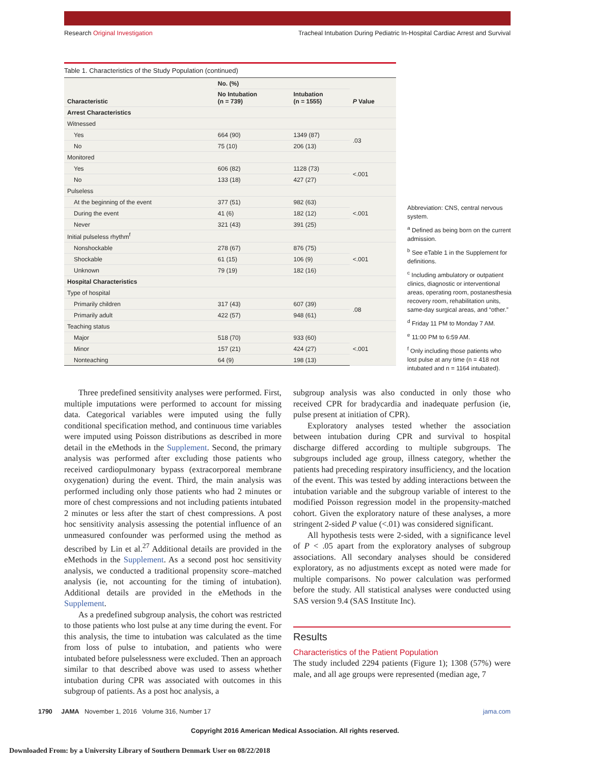Research Original Investigation Tracheal Intubation During Pediatric In-Hospital Cardiac Arrest and Survival
Table 1. Characteristics of the Study Population (continued)
| Characteristic | No. (%) | | P Value |
| --- | --- | --- | --- |
| | No Intubation (n = 739) | Intubation (n = 1555) | |
| Arrest Characteristics | | | |
| Witnessed | | | |
| Yes | 664 (90) | 1349 (87) | .03 |
| No | 75 (10) | 206 (13) | |
| Monitored | | | |
| Yes | 606 (82) | 1128 (73) | <.001 |
| No | 133 (18) | 427 (27) | |
| Pulseless | | | |
| At the beginning of the event | 377 (51) | 982 (63) | <.001 |
| During the event | 41 (6) | 182 (12) | |
| Never | 321 (43) | 391 (25) | |
| Initial pulseless rhythm<sup>f</sup> | | | |
| Nonshockable | 278 (67) | 876 (75) | <.001 |
| Shockable | 61 (15) | 106 (9) | |
| Unknown | 79 (19) | 182 (16) | |
| Hospital Characteristics | | | |
| Type of hospital | | | |
| Primarily children | 317 (43) | 607 (39) | .08 |
| Primarily adult | 422 (57) | 948 (61) | |
| Teaching status | | | |
| Major | 518 (70) | 933 (60) | <.001 |
| Minor | 157 (21) | 424 (27) | |
| Nonteaching | 64 (9) | 198 (13) | |
Abbreviation: CNS, central nervous system.
<sup>a</sup> Defined as being born on the current admission.
<sup>b</sup> See eTable 1 in the Supplement for definitions.
<sup>c</sup> Including ambulatory or outpatient clinics, diagnostic or interventional areas, operating room, postanesthesia recovery room, rehabilitation units, same-day surgical areas, and “other.”
<sup>d</sup> Friday 11 PM to Monday 7 AM.
<sup>e</sup> 11:00 PM to 6:59 AM.
<sup>f</sup> Only including those patients who lost pulse at any time (n = 418 not intubated and n = 1164 intubated).
Three predefined sensitivity analyses were performed. First, multiple imputations were performed to account for missing data. Categorical variables were imputed using the fully conditional specification method, and continuous time variables were imputed using Poisson distributions as described in more detail in the eMethods in the Supplement. Second, the primary analysis was performed after excluding those patients who received cardiopulmonary bypass (extracorporeal membrane oxygenation) during the event. Third, the main analysis was performed including only those patients who had 2 minutes or more of chest compressions and not including patients intubated 2 minutes or less after the start of chest compressions. A post hoc sensitivity analysis assessing the potential influence of an unmeasured confounder was performed using the method as described by Lin et al.<sup>27</sup> Additional details are provided in the eMethods in the Supplement. As a second post hoc sensitivity analysis, we conducted a traditional propensity score–matched analysis (ie, not accounting for the timing of intubation). Additional details are provided in the eMethods in the Supplement.
As a predefined subgroup analysis, the cohort was restricted to those patients who lost pulse at any time during the event. For this analysis, the time to intubation was calculated as the time from loss of pulse to intubation, and patients who were intubated before pulselessness were excluded. Then an approach similar to that described above was used to assess whether intubation during CPR was associated with outcomes in this subgroup of patients. As a post hoc analysis, a
subgroup analysis was also conducted in only those who received CPR for bradycardia and inadequate perfusion (ie, pulse present at initiation of CPR).
Exploratory analyses tested whether the association between intubation during CPR and survival to hospital discharge differed according to multiple subgroups. The subgroups included age group, illness category, whether the patients had preceding respiratory insufficiency, and the location of the event. This was tested by adding interactions between the intubation variable and the subgroup variable of interest to the modified Poisson regression model in the propensity-matched cohort. Given the exploratory nature of these analyses, a more stringent 2-sided P value (<.01) was considered significant.
All hypothesis tests were 2-sided, with a significance level of P < .05 apart from the exploratory analyses of subgroup associations. All secondary analyses should be considered exploratory, as no adjustments except as noted were made for multiple comparisons. No power calculation was performed before the study. All statistical analyses were conducted using SAS version 9.4 (SAS Institute Inc).
Results
Characteristics of the Patient Population
The study included 2294 patients (Figure 1); 1308 (57%) were male, and all age groups were represented (median age, 7
1790 JAMA November 1, 2016 Volume 316, Number 17 jama.com
Copyright 2016 American Medical Association. All rights reserved.
Downloaded From: by a University Library of Southern Denmark User on 08/22/2018